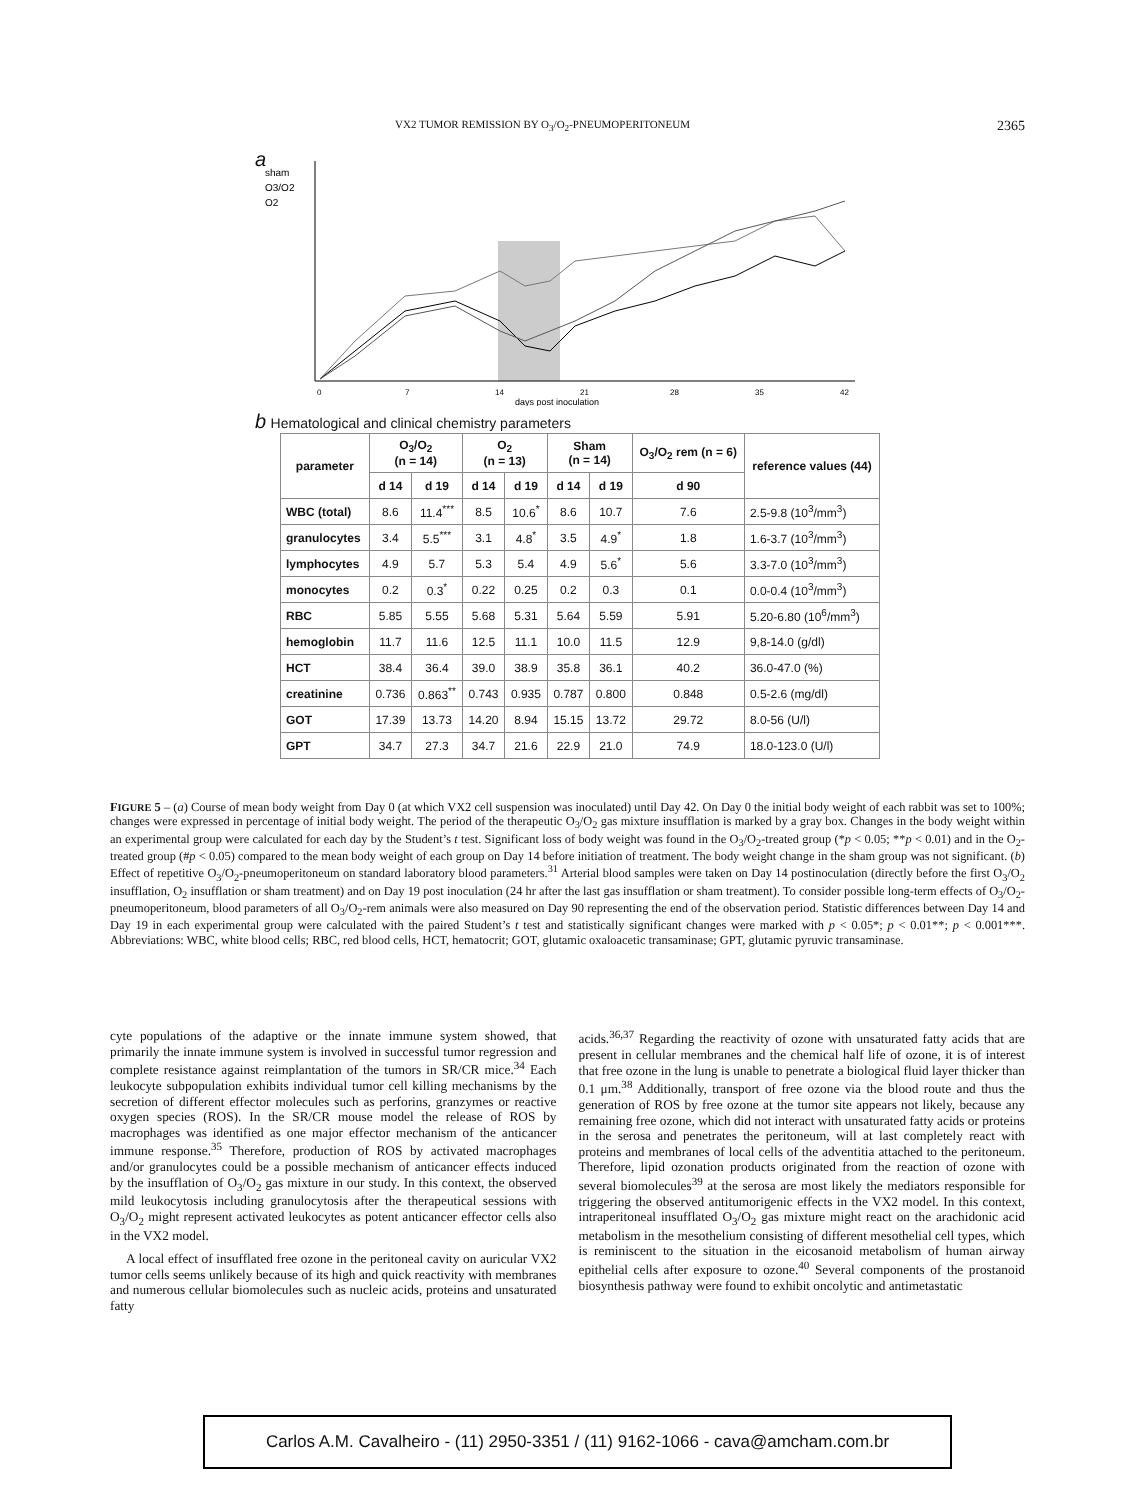VX2 TUMOR REMISSION BY O<sub>3</sub>/O<sub>2</sub>-PNEUMOPERITONEUM 2365
a
sham
O3/O2
O2
0
7
14
21
28
35
42
days post inoculation
b Hematological and clinical chemistry parameters
| parameter | O<sub>3</sub>/O<sub>2</sub> (n = 14) | | O<sub>2</sub> (n = 13) | | Sham (n = 14) | | O<sub>3</sub>/O<sub>2</sub> rem (n = 6) | reference values (44) |
| --- | --- | --- | --- | --- | --- | --- | --- | --- |
| | d 14 | d 19 | d 14 | d 19 | d 14 | d 19 | d 90 | |
| WBC (total) | 8.6 | 11.4<sup>***</sup> | 8.5 | 10.6<sup>*</sup> | 8.6 | 10.7 | 7.6 | 2.5-9.8 (10<sup>3</sup>/mm<sup>3</sup>) |
| granulocytes | 3.4 | 5.5<sup>***</sup> | 3.1 | 4.8<sup>*</sup> | 3.5 | 4.9<sup>*</sup> | 1.8 | 1.6-3.7 (10<sup>3</sup>/mm<sup>3</sup>) |
| lymphocytes | 4.9 | 5.7 | 5.3 | 5.4 | 4.9 | 5.6<sup>*</sup> | 5.6 | 3.3-7.0 (10<sup>3</sup>/mm<sup>3</sup>) |
| monocytes | 0.2 | 0.3<sup>*</sup> | 0.22 | 0.25 | 0.2 | 0.3 | 0.1 | 0.0-0.4 (10<sup>3</sup>/mm<sup>3</sup>) |
| RBC | 5.85 | 5.55 | 5.68 | 5.31 | 5.64 | 5.59 | 5.91 | 5.20-6.80 (10<sup>6</sup>/mm<sup>3</sup>) |
| hemoglobin | 11.7 | 11.6 | 12.5 | 11.1 | 10.0 | 11.5 | 12.9 | 9,8-14.0 (g/dl) |
| HCT | 38.4 | 36.4 | 39.0 | 38.9 | 35.8 | 36.1 | 40.2 | 36.0-47.0 (%) |
| creatinine | 0.736 | 0.863<sup>**</sup> | 0.743 | 0.935 | 0.787 | 0.800 | 0.848 | 0.5-2.6 (mg/dl) |
| GOT | 17.39 | 13.73 | 14.20 | 8.94 | 15.15 | 13.72 | 29.72 | 8.0-56 (U/l) |
| GPT | 34.7 | 27.3 | 34.7 | 21.6 | 22.9 | 21.0 | 74.9 | 18.0-123.0 (U/l) |
FIGURE 5 – (a) Course of mean body weight from Day 0 (at which VX2 cell suspension was inoculated) until Day 42. On Day 0 the initial body weight of each rabbit was set to 100%; changes were expressed in percentage of initial body weight. The period of the therapeutic O<sub>3</sub>/O<sub>2</sub> gas mixture insufflation is marked by a gray box. Changes in the body weight within an experimental group were calculated for each day by the Student’s t test. Significant loss of body weight was found in the O<sub>3</sub>/O<sub>2</sub>-treated group (*p < 0.05; **p < 0.01) and in the O<sub>2</sub>-treated group (#p < 0.05) compared to the mean body weight of each group on Day 14 before initiation of treatment. The body weight change in the sham group was not significant. (b) Effect of repetitive O<sub>3</sub>/O<sub>2</sub>-pneumoperitoneum on standard laboratory blood parameters.<sup>31</sup> Arterial blood samples were taken on Day 14 postinoculation (directly before the first O<sub>3</sub>/O<sub>2</sub> insufflation, O<sub>2</sub> insufflation or sham treatment) and on Day 19 post inoculation (24 hr after the last gas insufflation or sham treatment). To consider possible long-term effects of O<sub>3</sub>/O<sub>2</sub>-pneumoperitoneum, blood parameters of all O<sub>3</sub>/O<sub>2</sub>-rem animals were also measured on Day 90 representing the end of the observation period. Statistic differences between Day 14 and Day 19 in each experimental group were calculated with the paired Student’s t test and statistically significant changes were marked with p < 0.05*; p < 0.01**; p < 0.001***. Abbreviations: WBC, white blood cells; RBC, red blood cells, HCT, hematocrit; GOT, glutamic oxaloacetic transaminase; GPT, glutamic pyruvic transaminase.
cyte populations of the adaptive or the innate immune system showed, that primarily the innate immune system is involved in successful tumor regression and complete resistance against reimplantation of the tumors in SR/CR mice.<sup>34</sup> Each leukocyte subpopulation exhibits individual tumor cell killing mechanisms by the secretion of different effector molecules such as perforins, granzymes or reactive oxygen species (ROS). In the SR/CR mouse model the release of ROS by macrophages was identified as one major effector mechanism of the anticancer immune response.<sup>35</sup> Therefore, production of ROS by activated macrophages and/or granulocytes could be a possible mechanism of anticancer effects induced by the insufflation of O<sub>3</sub>/O<sub>2</sub> gas mixture in our study. In this context, the observed mild leukocytosis including granulocytosis after the therapeutical sessions with O<sub>3</sub>/O<sub>2</sub> might represent activated leukocytes as potent anticancer effector cells also in the VX2 model.
A local effect of insufflated free ozone in the peritoneal cavity on auricular VX2 tumor cells seems unlikely because of its high and quick reactivity with membranes and numerous cellular biomolecules such as nucleic acids, proteins and unsaturated fatty
acids.<sup>36,37</sup> Regarding the reactivity of ozone with unsaturated fatty acids that are present in cellular membranes and the chemical half life of ozone, it is of interest that free ozone in the lung is unable to penetrate a biological fluid layer thicker than 0.1 μm.<sup>38</sup> Additionally, transport of free ozone via the blood route and thus the generation of ROS by free ozone at the tumor site appears not likely, because any remaining free ozone, which did not interact with unsaturated fatty acids or proteins in the serosa and penetrates the peritoneum, will at last completely react with proteins and membranes of local cells of the adventitia attached to the peritoneum. Therefore, lipid ozonation products originated from the reaction of ozone with several biomolecules<sup>39</sup> at the serosa are most likely the mediators responsible for triggering the observed antitumorigenic effects in the VX2 model. In this context, intraperitoneal insufflated O<sub>3</sub>/O<sub>2</sub> gas mixture might react on the arachidonic acid metabolism in the mesothelium consisting of different mesothelial cell types, which is reminiscent to the situation in the eicosanoid metabolism of human airway epithelial cells after exposure to ozone.<sup>40</sup> Several components of the prostanoid biosynthesis pathway were found to exhibit oncolytic and antimetastatic
Carlos A.M. Cavalheiro - (11) 2950-3351 / (11) 9162-1066 - cava@amcham.com.br